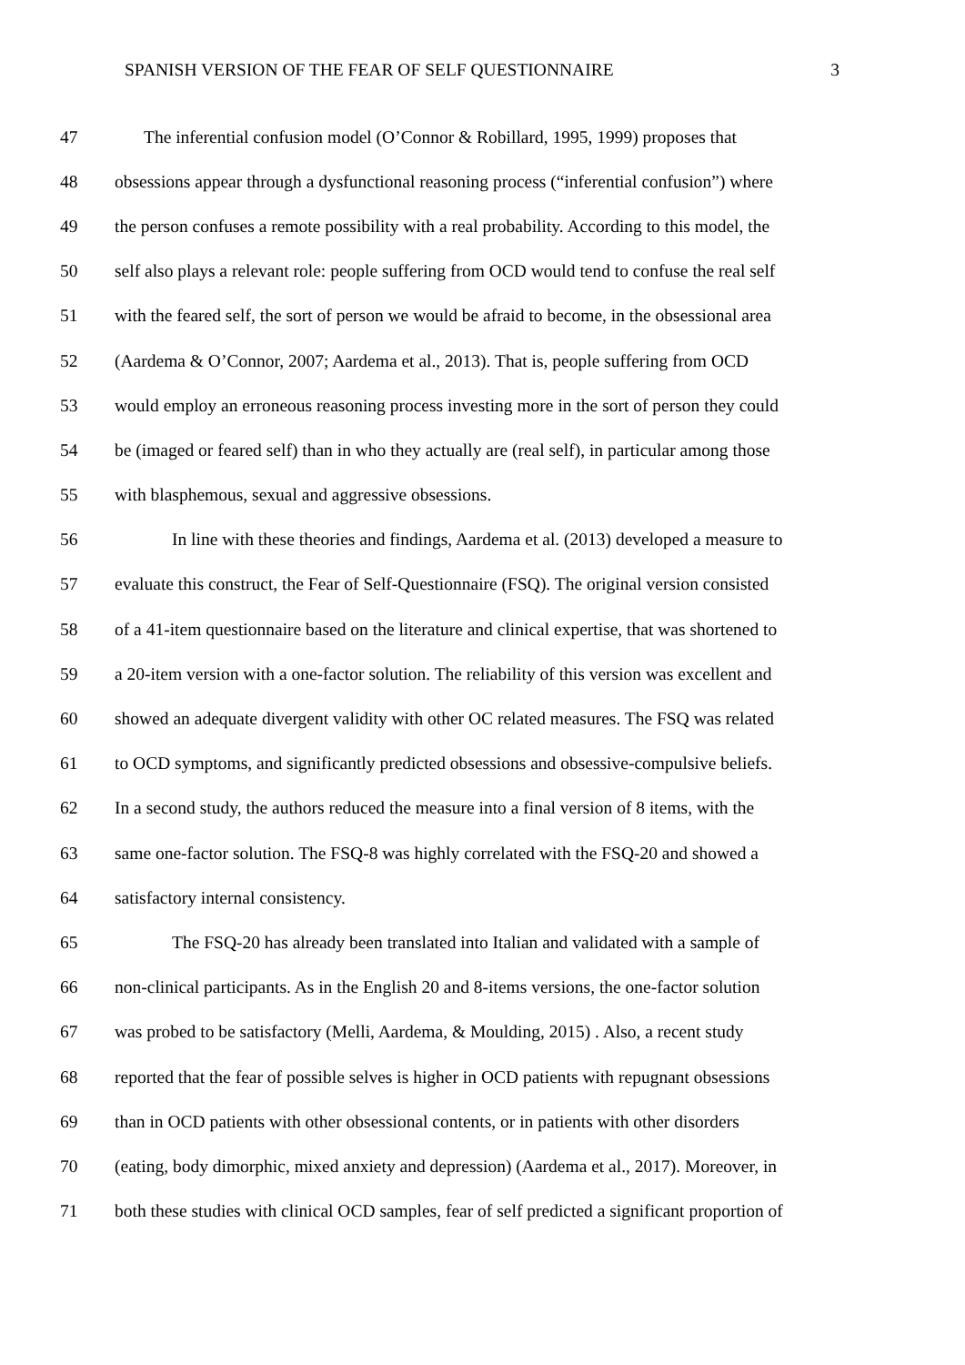SPANISH VERSION OF THE FEAR OF SELF QUESTIONNAIRE 3
47 The inferential confusion model (O’Connor & Robillard, 1995, 1999) proposes that
48 obsessions appear through a dysfunctional reasoning process (“inferential confusion”) where
49 the person confuses a remote possibility with a real probability. According to this model, the
50 self also plays a relevant role: people suffering from OCD would tend to confuse the real self
51 with the feared self, the sort of person we would be afraid to become, in the obsessional area
52 (Aardema & O’Connor, 2007; Aardema et al., 2013). That is, people suffering from OCD
53 would employ an erroneous reasoning process investing more in the sort of person they could
54 be (imaged or feared self) than in who they actually are (real self), in particular among those
55 with blasphemous, sexual and aggressive obsessions.
56 In line with these theories and findings, Aardema et al. (2013) developed a measure to
57 evaluate this construct, the Fear of Self-Questionnaire (FSQ). The original version consisted
58 of a 41-item questionnaire based on the literature and clinical expertise, that was shortened to
59 a 20-item version with a one-factor solution. The reliability of this version was excellent and
60 showed an adequate divergent validity with other OC related measures. The FSQ was related
61 to OCD symptoms, and significantly predicted obsessions and obsessive-compulsive beliefs.
62 In a second study, the authors reduced the measure into a final version of 8 items, with the
63 same one-factor solution. The FSQ-8 was highly correlated with the FSQ-20 and showed a
64 satisfactory internal consistency.
65 The FSQ-20 has already been translated into Italian and validated with a sample of
66 non-clinical participants. As in the English 20 and 8-items versions, the one-factor solution
67 was probed to be satisfactory (Melli, Aardema, & Moulding, 2015) . Also, a recent study
68 reported that the fear of possible selves is higher in OCD patients with repugnant obsessions
69 than in OCD patients with other obsessional contents, or in patients with other disorders
70 (eating, body dimorphic, mixed anxiety and depression) (Aardema et al., 2017). Moreover, in
71 both these studies with clinical OCD samples, fear of self predicted a significant proportion of